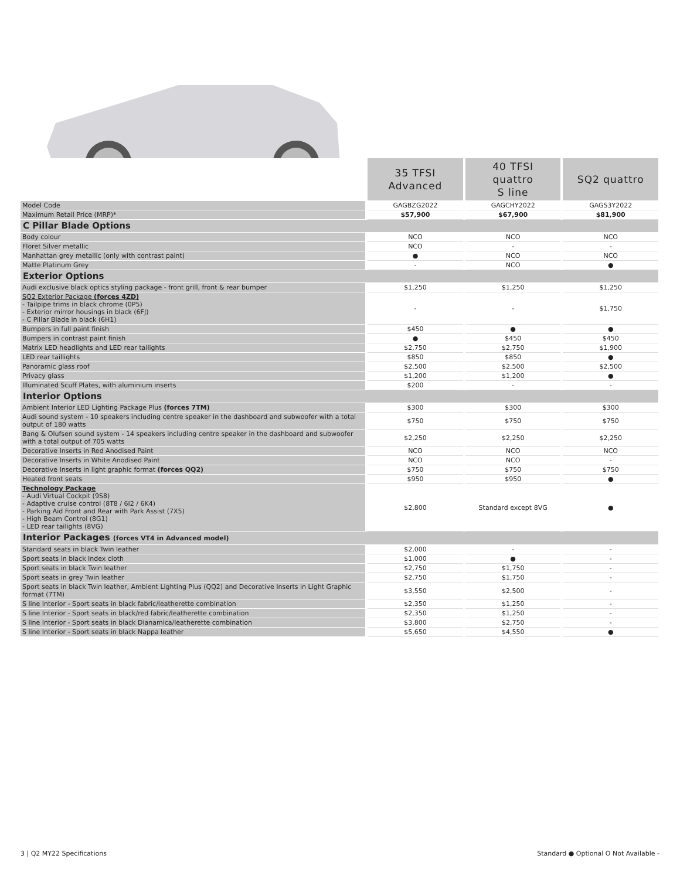| | 35 TFSI Advanced | 40 TFSI quattro S line | SQ2 quattro |
| --- | --- | --- | --- |
| Model Code | GAGBZG2022 | GAGCHY2022 | GAGS3Y2022 |
| Maximum Retail Price (MRP)* | $57,900 | $67,900 | $81,900 |
| C Pillar Blade Options | | | |
| Body colour | NCO | NCO | NCO |
| Floret Silver metallic | NCO | - | - |
| Manhattan grey metallic (only with contrast paint) | ● | NCO | NCO |
| Matte Platinum Grey | - | NCO | ● |
| Exterior Options | | | |
| Audi exclusive black optics styling package - front grill, front & rear bumper | $1,250 | $1,250 | $1,250 |
| SQ2 Exterior Package (forces 4ZD) - Tailpipe trims in black chrome (0P5) - Exterior mirror housings in black (6FJ) - C Pillar Blade in black (6H1) | - | - | $1,750 |
| Bumpers in full paint finish | $450 | ● | ● |
| Bumpers in contrast paint finish | ● | $450 | $450 |
| Matrix LED headlights and LED rear tailights | $2,750 | $2,750 | $1,900 |
| LED rear taillights | $850 | $850 | ● |
| Panoramic glass roof | $2,500 | $2,500 | $2,500 |
| Privacy glass | $1,200 | $1,200 | ● |
| Illuminated Scuff Plates, with aluminium inserts | $200 | - | - |
| Interior Options | | | |
| Ambient Interior LED Lighting Package Plus (forces 7TM) | $300 | $300 | $300 |
| Audi sound system - 10 speakers including centre speaker in the dashboard and subwoofer with a total output of 180 watts | $750 | $750 | $750 |
| Bang & Olufsen sound system - 14 speakers including centre speaker in the dashboard and subwoofer with a total output of 705 watts | $2,250 | $2,250 | $2,250 |
| Decorative Inserts in Red Anodised Paint | NCO | NCO | NCO |
| Decorative Inserts in White Anodised Paint | NCO | NCO | - |
| Decorative Inserts in light graphic format (forces QQ2) | $750 | $750 | $750 |
| Heated front seats | $950 | $950 | ● |
| Technology Package - Audi Virtual Cockpit (9S8) - Adaptive cruise control (8T8 / 6I2 / 6K4) - Parking Aid Front and Rear with Park Assist (7X5) - High Beam Control (8G1) - LED rear tailights (8VG) | $2,800 | Standard except 8VG | ● |
| Interior Packages (forces VT4 in Advanced model) | | | |
| Standard seats in black Twin leather | $2,000 | - | - |
| Sport seats in black Index cloth | $1,000 | ● | - |
| Sport seats in black Twin leather | $2,750 | $1,750 | - |
| Sport seats in grey Twin leather | $2,750 | $1,750 | - |
| Sport seats in black Twin leather, Ambient Lighting Plus (QQ2) and Decorative Inserts in Light Graphic format (7TM) | $3,550 | $2,500 | - |
| S line Interior - Sport seats in black fabric/leatherette combination | $2,350 | $1,250 | - |
| S line Interior - Sport seats in black/red fabric/leatherette combination | $2,350 | $1,250 | - |
| S line Interior - Sport seats in black Dianamica/leatherette combination | $3,800 | $2,750 | - |
| S line Interior - Sport seats in black Nappa leather | $5,650 | $4,550 | ● |
3 | Q2 MY22 Specifications Standard ● Optional O Not Available -